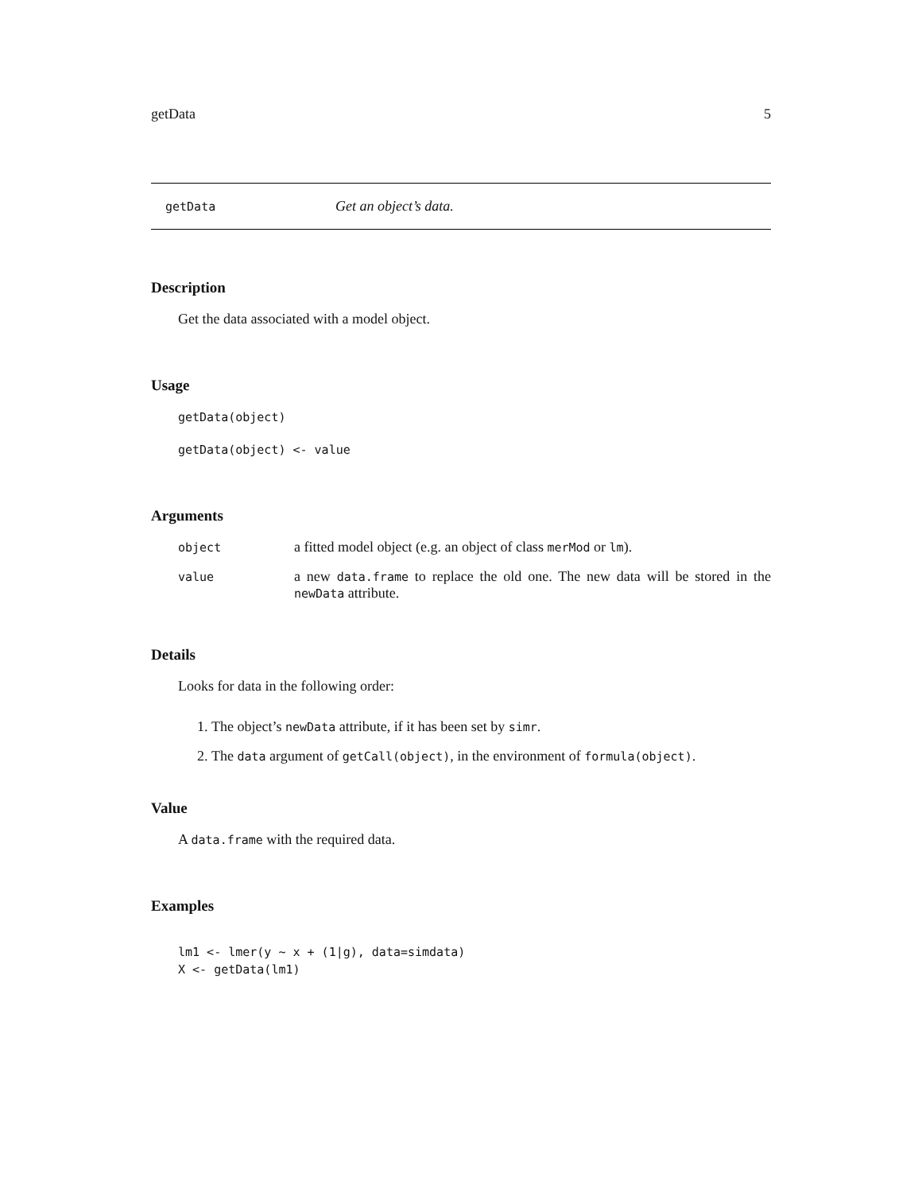getData 5
getData Get an object’s data.
Description
Get the data associated with a model object.
Usage
getData(object)
getData(object) <- value
Arguments
| object | a fitted model object (e.g. an object of class merMod or lm ). |
| value | a new data.frame to replace the old one. The new data will be stored in the newData attribute. |
Details
Looks for data in the following order:
1. The object’s newData attribute, if it has been set by simr.
2. The data argument of getCall(object), in the environment of formula(object).
Value
A data.frame with the required data.
Examples
lm1 <- lmer(y ~ x + (1|g), data=simdata)
X <- getData(lm1)